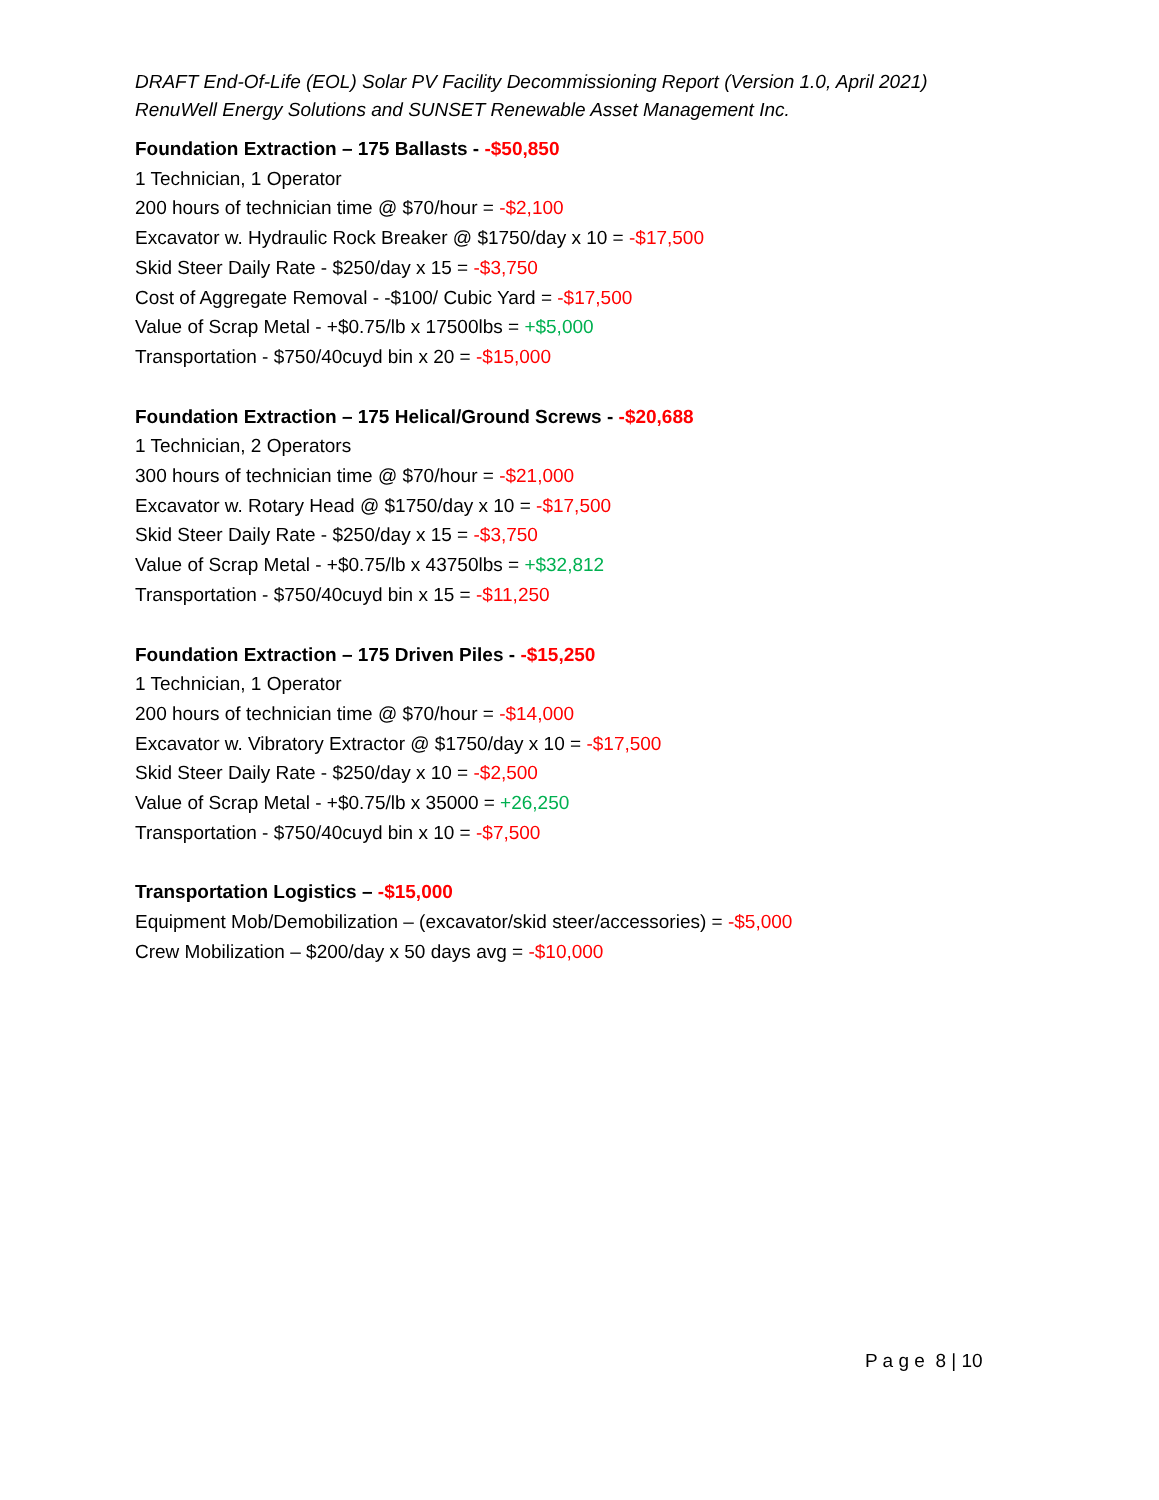DRAFT End-Of-Life (EOL) Solar PV Facility Decommissioning Report (Version 1.0, April 2021)
RenuWell Energy Solutions and SUNSET Renewable Asset Management Inc.
Foundation Extraction – 175 Ballasts - -$50,850
1 Technician, 1 Operator
200 hours of technician time @ $70/hour = -$2,100
Excavator w. Hydraulic Rock Breaker @ $1750/day x 10 = -$17,500
Skid Steer Daily Rate - $250/day x 15 = -$3,750
Cost of Aggregate Removal - -$100/ Cubic Yard = -$17,500
Value of Scrap Metal - +$0.75/lb x 17500lbs = +$5,000
Transportation - $750/40cuyd bin x 20 = -$15,000
Foundation Extraction – 175 Helical/Ground Screws - -$20,688
1 Technician, 2 Operators
300 hours of technician time @ $70/hour = -$21,000
Excavator w. Rotary Head @ $1750/day x 10 = -$17,500
Skid Steer Daily Rate - $250/day x 15 = -$3,750
Value of Scrap Metal - +$0.75/lb x 43750lbs = +$32,812
Transportation - $750/40cuyd bin x 15 = -$11,250
Foundation Extraction – 175 Driven Piles - -$15,250
1 Technician, 1 Operator
200 hours of technician time @ $70/hour = -$14,000
Excavator w. Vibratory Extractor @ $1750/day x 10 = -$17,500
Skid Steer Daily Rate - $250/day x 10 = -$2,500
Value of Scrap Metal - +$0.75/lb x 35000 = +26,250
Transportation - $750/40cuyd bin x 10 = -$7,500
Transportation Logistics – -$15,000
Equipment Mob/Demobilization – (excavator/skid steer/accessories) = -$5,000
Crew Mobilization – $200/day x 50 days avg = -$10,000
P a g e 8 | 10